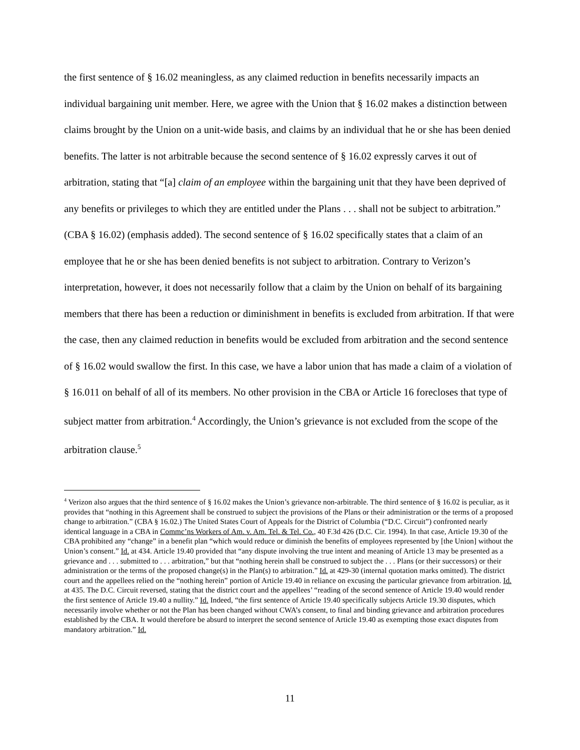the first sentence of § 16.02 meaningless, as any claimed reduction in benefits necessarily impacts an individual bargaining unit member. Here, we agree with the Union that § 16.02 makes a distinction between claims brought by the Union on a unit-wide basis, and claims by an individual that he or she has been denied benefits. The latter is not arbitrable because the second sentence of § 16.02 expressly carves it out of arbitration, stating that “[a] claim of an employee within the bargaining unit that they have been deprived of any benefits or privileges to which they are entitled under the Plans . . . shall not be subject to arbitration.” (CBA § 16.02) (emphasis added). The second sentence of § 16.02 specifically states that a claim of an employee that he or she has been denied benefits is not subject to arbitration. Contrary to Verizon’s interpretation, however, it does not necessarily follow that a claim by the Union on behalf of its bargaining members that there has been a reduction or diminishment in benefits is excluded from arbitration. If that were the case, then any claimed reduction in benefits would be excluded from arbitration and the second sentence of § 16.02 would swallow the first. In this case, we have a labor union that has made a claim of a violation of § 16.011 on behalf of all of its members. No other provision in the CBA or Article 16 forecloses that type of subject matter from arbitration.<sup>4</sup> Accordingly, the Union’s grievance is not excluded from the scope of the arbitration clause.<sup>5</sup>
<sup>4</sup> Verizon also argues that the third sentence of § 16.02 makes the Union’s grievance non-arbitrable. The third sentence of § 16.02 is peculiar, as it provides that “nothing in this Agreement shall be construed to subject the provisions of the Plans or their administration or the terms of a proposed change to arbitration.” (CBA § 16.02.) The United States Court of Appeals for the District of Columbia (“D.C. Circuit”) confronted nearly identical language in a CBA in Commc’ns Workers of Am. v. Am. Tel. & Tel. Co., 40 F.3d 426 (D.C. Cir. 1994). In that case, Article 19.30 of the CBA prohibited any “change” in a benefit plan “which would reduce or diminish the benefits of employees represented by [the Union] without the Union’s consent.” Id. at 434. Article 19.40 provided that “any dispute involving the true intent and meaning of Article 13 may be presented as a grievance and . . . submitted to . . . arbitration,” but that “nothing herein shall be construed to subject the . . . Plans (or their successors) or their administration or the terms of the proposed change(s) in the Plan(s) to arbitration.” Id. at 429-30 (internal quotation marks omitted). The district court and the appellees relied on the “nothing herein” portion of Article 19.40 in reliance on excusing the particular grievance from arbitration. Id. at 435. The D.C. Circuit reversed, stating that the district court and the appellees’ “reading of the second sentence of Article 19.40 would render the first sentence of Article 19.40 a nullity.” Id. Indeed, “the first sentence of Article 19.40 specifically subjects Article 19.30 disputes, which necessarily involve whether or not the Plan has been changed without CWA’s consent, to final and binding grievance and arbitration procedures established by the CBA. It would therefore be absurd to interpret the second sentence of Article 19.40 as exempting those exact disputes from mandatory arbitration.” Id.
11